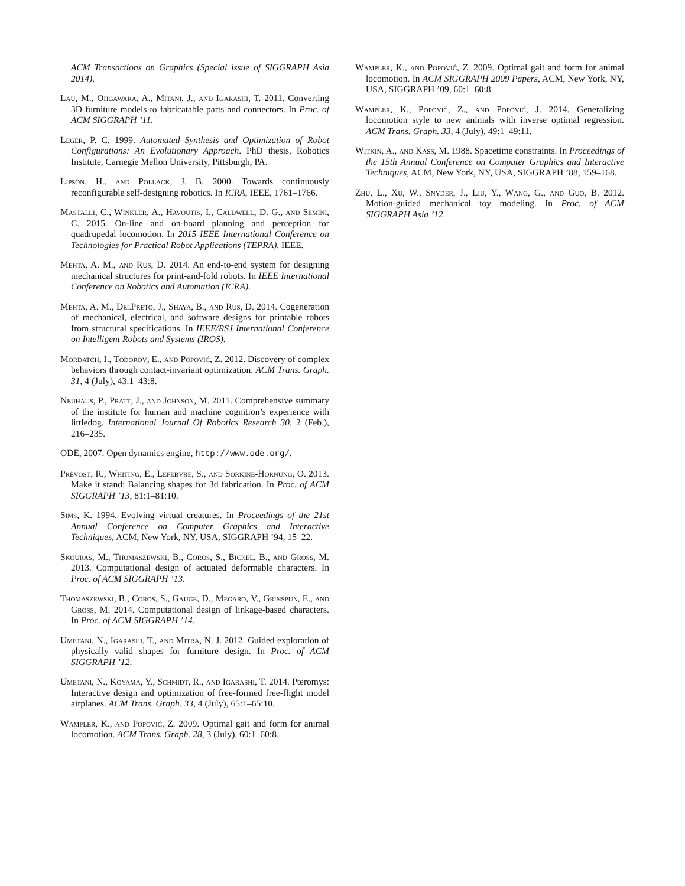ACM Transactions on Graphics (Special issue of SIGGRAPH Asia 2014).
Lau, M., Ohgawara, A., Mitani, J., and Igarashi, T. 2011. Converting 3D furniture models to fabricatable parts and connectors. In Proc. of ACM SIGGRAPH ’11.
Leger, P. C. 1999. Automated Synthesis and Optimization of Robot Configurations: An Evolutionary Approach. PhD thesis, Robotics Institute, Carnegie Mellon University, Pittsburgh, PA.
Lipson, H., and Pollack, J. B. 2000. Towards continuously reconfigurable self-designing robotics. In ICRA, IEEE, 1761–1766.
Mastalli, C., Winkler, A., Havoutis, I., Caldwell, D. G., and Semini, C. 2015. On-line and on-board planning and perception for quadrupedal locomotion. In 2015 IEEE International Conference on Technologies for Practical Robot Applications (TEPRA), IEEE.
Mehta, A. M., and Rus, D. 2014. An end-to-end system for designing mechanical structures for print-and-fold robots. In IEEE International Conference on Robotics and Automation (ICRA).
Mehta, A. M., DelPreto, J., Shaya, B., and Rus, D. 2014. Cogeneration of mechanical, electrical, and software designs for printable robots from structural specifications. In IEEE/RSJ International Conference on Intelligent Robots and Systems (IROS).
Mordatch, I., Todorov, E., and Popović, Z. 2012. Discovery of complex behaviors through contact-invariant optimization. ACM Trans. Graph. 31, 4 (July), 43:1–43:8.
Neuhaus, P., Pratt, J., and Johnson, M. 2011. Comprehensive summary of the institute for human and machine cognition’s experience with littledog. International Journal Of Robotics Research 30, 2 (Feb.), 216–235.
ODE, 2007. Open dynamics engine, http://www.ode.org/.
Prévost, R., Whiting, E., Lefebvre, S., and Sorkine-Hornung, O. 2013. Make it stand: Balancing shapes for 3d fabrication. In Proc. of ACM SIGGRAPH ’13, 81:1–81:10.
Sims, K. 1994. Evolving virtual creatures. In Proceedings of the 21st Annual Conference on Computer Graphics and Interactive Techniques, ACM, New York, NY, USA, SIGGRAPH ’94, 15–22.
Skouras, M., Thomaszewski, B., Coros, S., Bickel, B., and Gross, M. 2013. Computational design of actuated deformable characters. In Proc. of ACM SIGGRAPH ’13.
Thomaszewski, B., Coros, S., Gauge, D., Megaro, V., Grinspun, E., and Gross, M. 2014. Computational design of linkage-based characters. In Proc. of ACM SIGGRAPH ’14.
Umetani, N., Igarashi, T., and Mitra, N. J. 2012. Guided exploration of physically valid shapes for furniture design. In Proc. of ACM SIGGRAPH ’12.
Umetani, N., Koyama, Y., Schmidt, R., and Igarashi, T. 2014. Pteromys: Interactive design and optimization of free-formed free-flight model airplanes. ACM Trans. Graph. 33, 4 (July), 65:1–65:10.
Wampler, K., and Popović, Z. 2009. Optimal gait and form for animal locomotion. ACM Trans. Graph. 28, 3 (July), 60:1–60:8.
Wampler, K., and Popović, Z. 2009. Optimal gait and form for animal locomotion. In ACM SIGGRAPH 2009 Papers, ACM, New York, NY, USA, SIGGRAPH ’09, 60:1–60:8.
Wampler, K., Popović, Z., and Popović, J. 2014. Generalizing locomotion style to new animals with inverse optimal regression. ACM Trans. Graph. 33, 4 (July), 49:1–49:11.
Witkin, A., and Kass, M. 1988. Spacetime constraints. In Proceedings of the 15th Annual Conference on Computer Graphics and Interactive Techniques, ACM, New York, NY, USA, SIGGRAPH ’88, 159–168.
Zhu, L., Xu, W., Snyder, J., Liu, Y., Wang, G., and Guo, B. 2012. Motion-guided mechanical toy modeling. In Proc. of ACM SIGGRAPH Asia ’12.